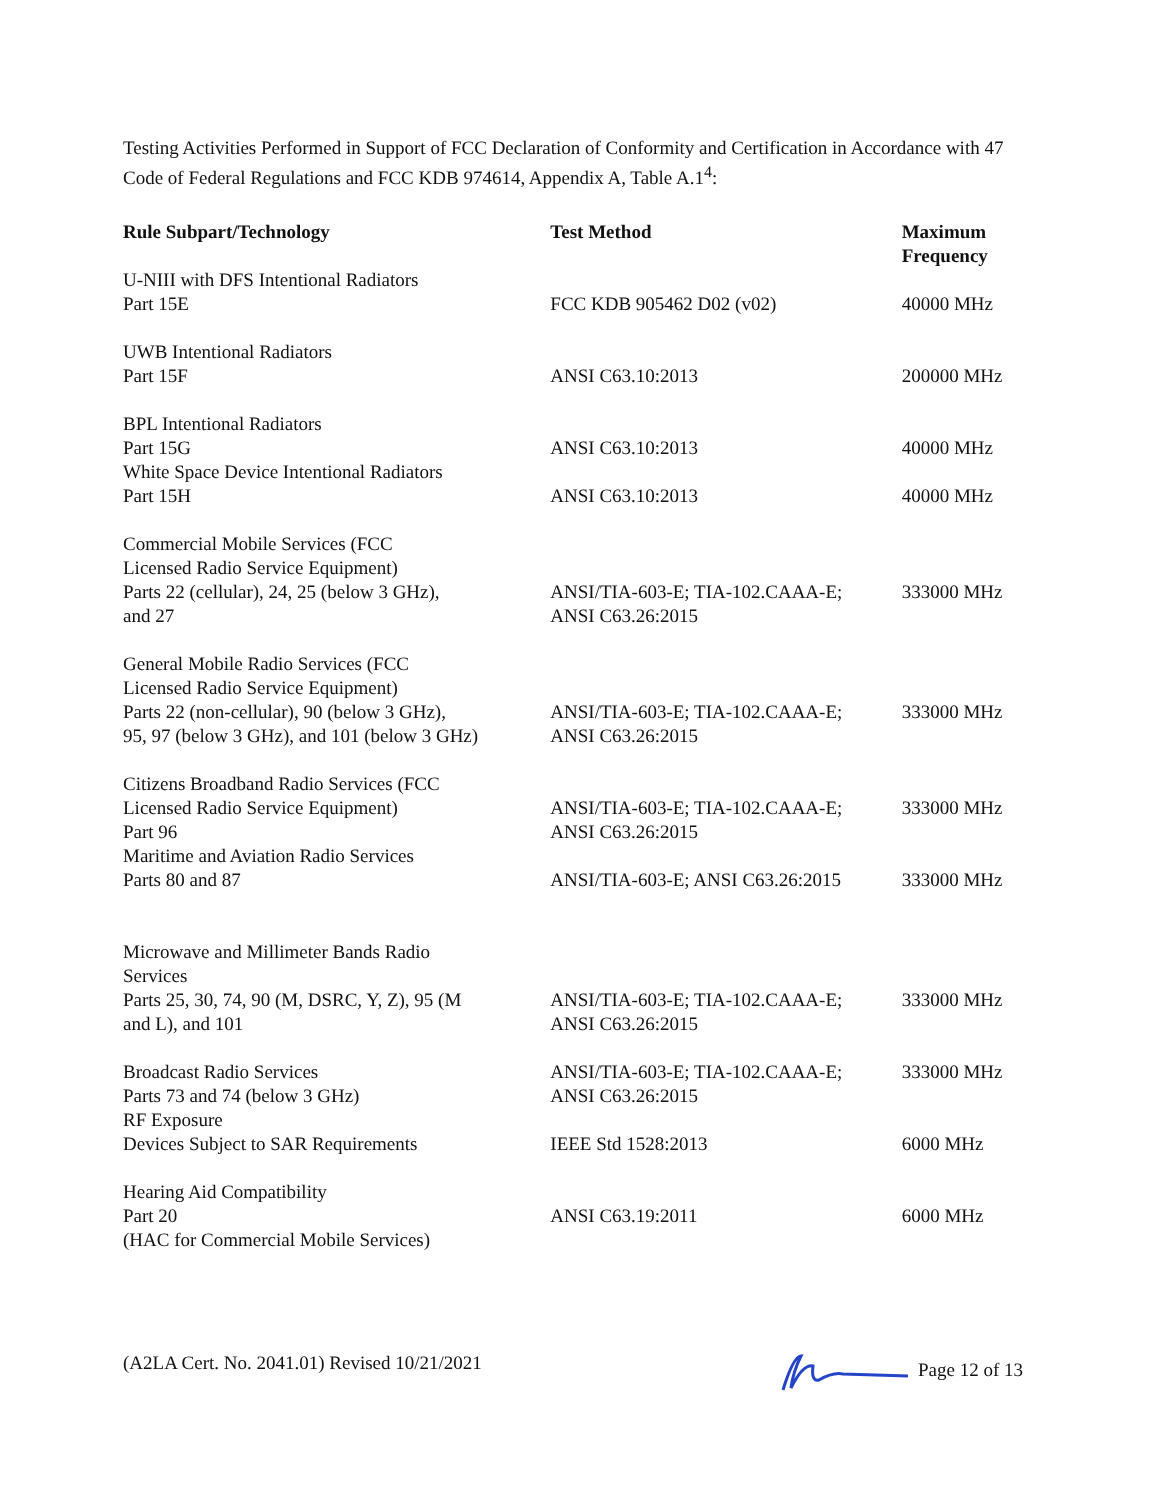Testing Activities Performed in Support of FCC Declaration of Conformity and Certification in Accordance with 47 Code of Federal Regulations and FCC KDB 974614, Appendix A, Table A.1<sup>4</sup>:
| Rule Subpart/Technology | Test Method | Maximum Frequency |
| --- | --- | --- |
| U-NIII with DFS Intentional Radiators Part 15E | FCC KDB 905462 D02 (v02) | 40000 MHz |
| UWB Intentional Radiators Part 15F | ANSI C63.10:2013 | 200000 MHz |
| BPL Intentional Radiators Part 15G | ANSI C63.10:2013 | 40000 MHz |
| White Space Device Intentional Radiators Part 15H | ANSI C63.10:2013 | 40000 MHz |
| Commercial Mobile Services (FCC Licensed Radio Service Equipment) Parts 22 (cellular), 24, 25 (below 3 GHz), and 27 | ANSI/TIA-603-E; TIA-102.CAAA-E; ANSI C63.26:2015 | 333000 MHz |
| General Mobile Radio Services (FCC Licensed Radio Service Equipment) Parts 22 (non-cellular), 90 (below 3 GHz), 95, 97 (below 3 GHz), and 101 (below 3 GHz) | ANSI/TIA-603-E; TIA-102.CAAA-E; ANSI C63.26:2015 | 333000 MHz |
| Citizens Broadband Radio Services (FCC Licensed Radio Service Equipment) Part 96 | ANSI/TIA-603-E; TIA-102.CAAA-E; ANSI C63.26:2015 | 333000 MHz |
| Maritime and Aviation Radio Services Parts 80 and 87 | ANSI/TIA-603-E; ANSI C63.26:2015 | 333000 MHz |
| Microwave and Millimeter Bands Radio Services Parts 25, 30, 74, 90 (M, DSRC, Y, Z), 95 (M and L), and 101 | ANSI/TIA-603-E; TIA-102.CAAA-E; ANSI C63.26:2015 | 333000 MHz |
| Broadcast Radio Services Parts 73 and 74 (below 3 GHz) | ANSI/TIA-603-E; TIA-102.CAAA-E; ANSI C63.26:2015 | 333000 MHz |
| RF Exposure Devices Subject to SAR Requirements | IEEE Std 1528:2013 | 6000 MHz |
| Hearing Aid Compatibility Part 20 (HAC for Commercial Mobile Services) | ANSI C63.19:2011 | 6000 MHz |
(A2LA Cert. No. 2041.01) Revised 10/21/2021 Page 12 of 13